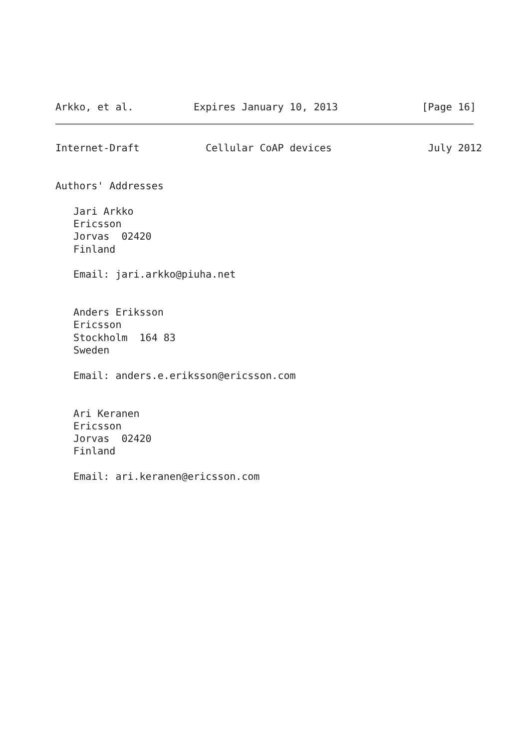Arkko, et al.          Expires January 10, 2013              [Page 16]
Internet-Draft           Cellular CoAP devices                July 2012


Authors' Addresses

   Jari Arkko
   Ericsson
   Jorvas  02420
   Finland

   Email: jari.arkko@piuha.net


   Anders Eriksson
   Ericsson
   Stockholm  164 83
   Sweden

   Email: anders.e.eriksson@ericsson.com


   Ari Keranen
   Ericsson
   Jorvas  02420
   Finland

   Email: ari.keranen@ericsson.com